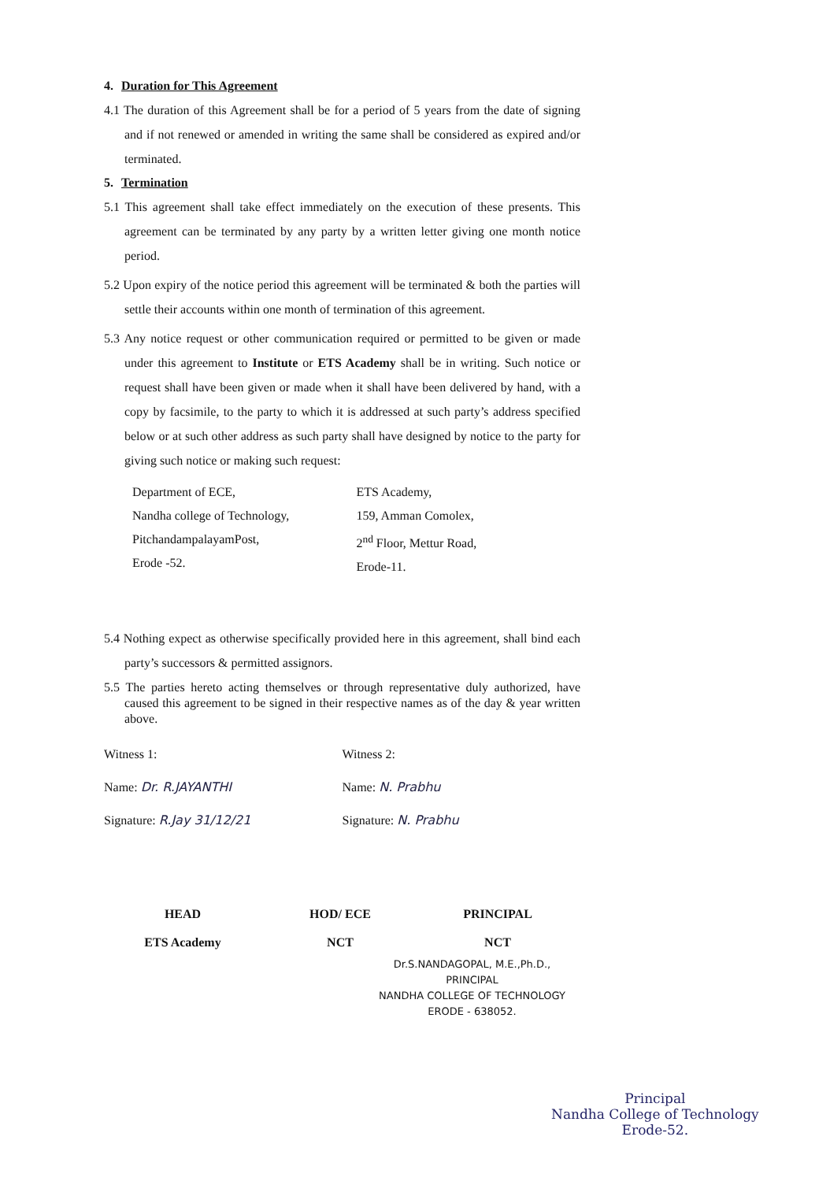4. Duration for This Agreement
4.1 The duration of this Agreement shall be for a period of 5 years from the date of signing and if not renewed or amended in writing the same shall be considered as expired and/or terminated.
5. Termination
5.1 This agreement shall take effect immediately on the execution of these presents. This agreement can be terminated by any party by a written letter giving one month notice period.
5.2 Upon expiry of the notice period this agreement will be terminated & both the parties will settle their accounts within one month of termination of this agreement.
5.3 Any notice request or other communication required or permitted to be given or made under this agreement to Institute or ETS Academy shall be in writing. Such notice or request shall have been given or made when it shall have been delivered by hand, with a copy by facsimile, to the party to which it is addressed at such party’s address specified below or at such other address as such party shall have designed by notice to the party for giving such notice or making such request:
Department of ECE,
Nandha college of Technology,
PitchandampalayamPost,
Erode -52.
ETS Academy,
159, Amman Comolex,
2<sup>nd</sup> Floor, Mettur Road,
Erode-11.
5.4 Nothing expect as otherwise specifically provided here in this agreement, shall bind each party’s successors & permitted assignors.
5.5 The parties hereto acting themselves or through representative duly authorized, have caused this agreement to be signed in their respective names as of the day & year written above.
Witness 1:
Name: Dr. R.JAYANTHI
Signature: R.Jay 31/12/21
Witness 2:
Name: N. Prabhu
Signature: N. Prabhu
HEAD
ETS Academy
HOD/ ECE
NCT
PRINCIPAL
NCT
Dr.S.NANDAGOPAL, M.E.,Ph.D.,
PRINCIPAL
NANDHA COLLEGE OF TECHNOLOGY
ERODE - 638052.
Principal
Nandha College of Technology
Erode-52.